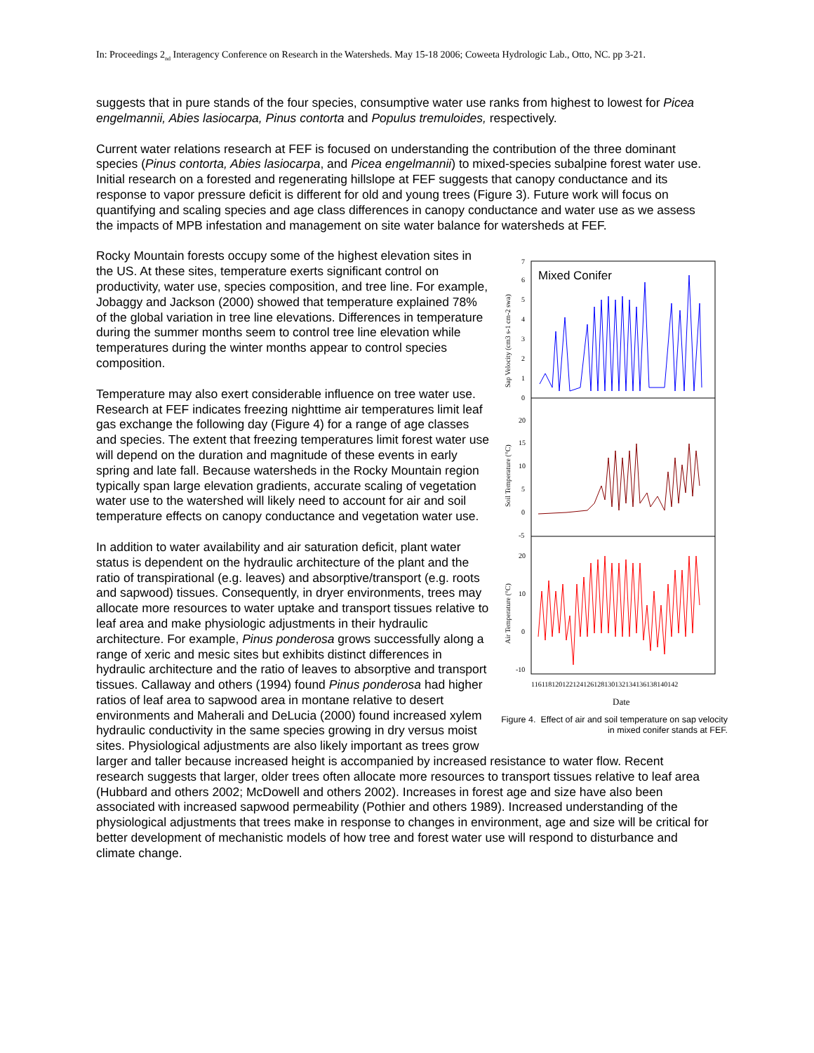In: Proceedings 2<sub>nd</sub> Interagency Conference on Research in the Watersheds. May 15-18 2006; Coweeta Hydrologic Lab., Otto, NC. pp 3-21.
suggests that in pure stands of the four species, consumptive water use ranks from highest to lowest for Picea engelmannii, Abies lasiocarpa, Pinus contorta and Populus tremuloides, respectively.
Current water relations research at FEF is focused on understanding the contribution of the three dominant species (Pinus contorta, Abies lasiocarpa, and Picea engelmannii) to mixed-species subalpine forest water use. Initial research on a forested and regenerating hillslope at FEF suggests that canopy conductance and its response to vapor pressure deficit is different for old and young trees (Figure 3). Future work will focus on quantifying and scaling species and age class differences in canopy conductance and water use as we assess the impacts of MPB infestation and management on site water balance for watersheds at FEF.
Mixed Conifer
7
6
5
4
3
2
1
0
20
15
10
5
0
-5
20
10
0
-10
Sap Velocity (cm3 s-1 cm-2 swa)
Soil Temperature (°C)
Air Temperature (°C)
116118120122124126128130132134136138140142
Date
Figure 4. Effect of air and soil temperature on sap velocity in mixed conifer stands at FEF.
Rocky Mountain forests occupy some of the highest elevation sites in the US. At these sites, temperature exerts significant control on productivity, water use, species composition, and tree line. For example, Jobaggy and Jackson (2000) showed that temperature explained 78% of the global variation in tree line elevations. Differences in temperature during the summer months seem to control tree line elevation while temperatures during the winter months appear to control species composition.
Temperature may also exert considerable influence on tree water use. Research at FEF indicates freezing nighttime air temperatures limit leaf gas exchange the following day (Figure 4) for a range of age classes and species. The extent that freezing temperatures limit forest water use will depend on the duration and magnitude of these events in early spring and late fall. Because watersheds in the Rocky Mountain region typically span large elevation gradients, accurate scaling of vegetation water use to the watershed will likely need to account for air and soil temperature effects on canopy conductance and vegetation water use.
In addition to water availability and air saturation deficit, plant water status is dependent on the hydraulic architecture of the plant and the ratio of transpirational (e.g. leaves) and absorptive/transport (e.g. roots and sapwood) tissues. Consequently, in dryer environments, trees may allocate more resources to water uptake and transport tissues relative to leaf area and make physiologic adjustments in their hydraulic architecture. For example, Pinus ponderosa grows successfully along a range of xeric and mesic sites but exhibits distinct differences in hydraulic architecture and the ratio of leaves to absorptive and transport tissues. Callaway and others (1994) found Pinus ponderosa had higher ratios of leaf area to sapwood area in montane relative to desert environments and Maherali and DeLucia (2000) found increased xylem hydraulic conductivity in the same species growing in dry versus moist sites. Physiological adjustments are also likely important as trees grow larger and taller because increased height is accompanied by increased resistance to water flow. Recent research suggests that larger, older trees often allocate more resources to transport tissues relative to leaf area (Hubbard and others 2002; McDowell and others 2002). Increases in forest age and size have also been associated with increased sapwood permeability (Pothier and others 1989). Increased understanding of the physiological adjustments that trees make in response to changes in environment, age and size will be critical for better development of mechanistic models of how tree and forest water use will respond to disturbance and climate change.